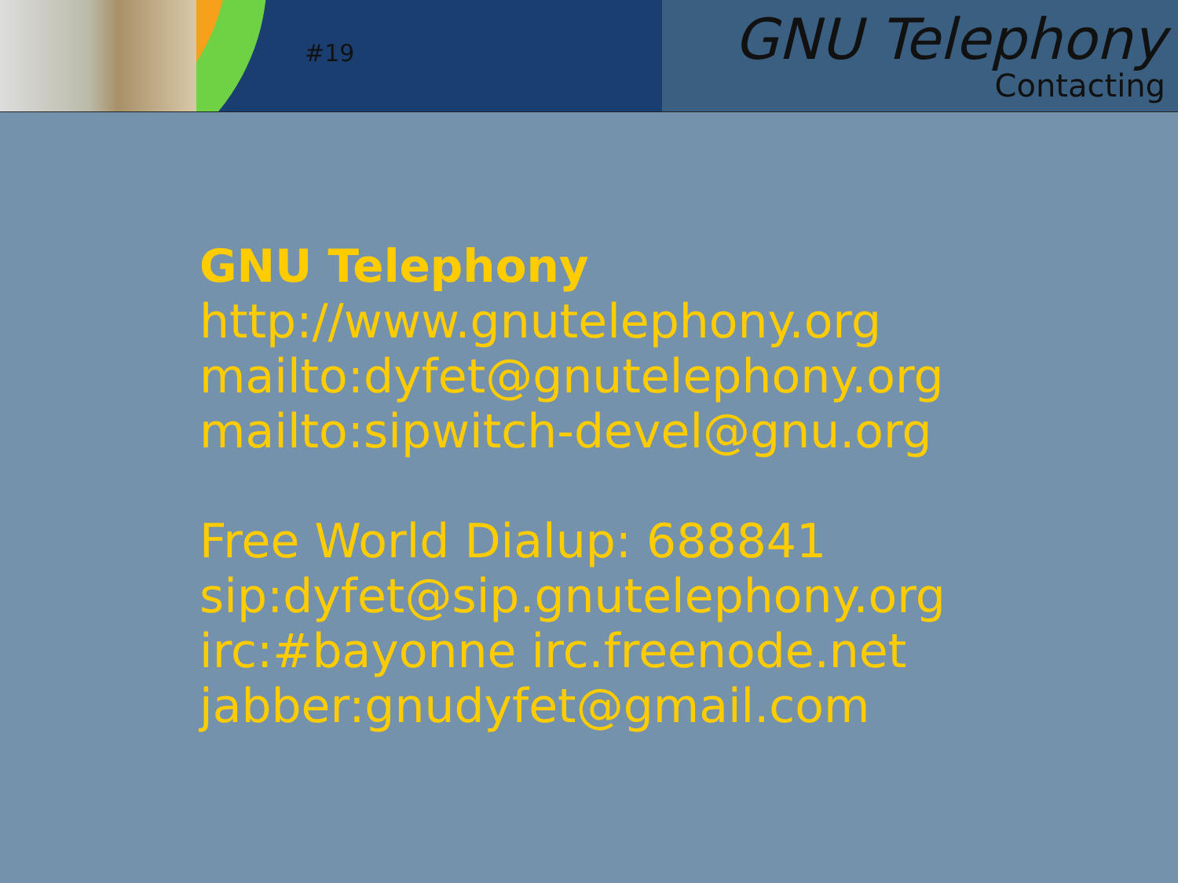#19
GNU Telephony
Contacting
GNU Telephony
http://www.gnutelephony.org
mailto:dyfet@gnutelephony.org
mailto:sipwitch-devel@gnu.org
Free World Dialup: 688841
sip:dyfet@sip.gnutelephony.org
irc:#bayonne irc.freenode.net
jabber:gnudyfet@gmail.com